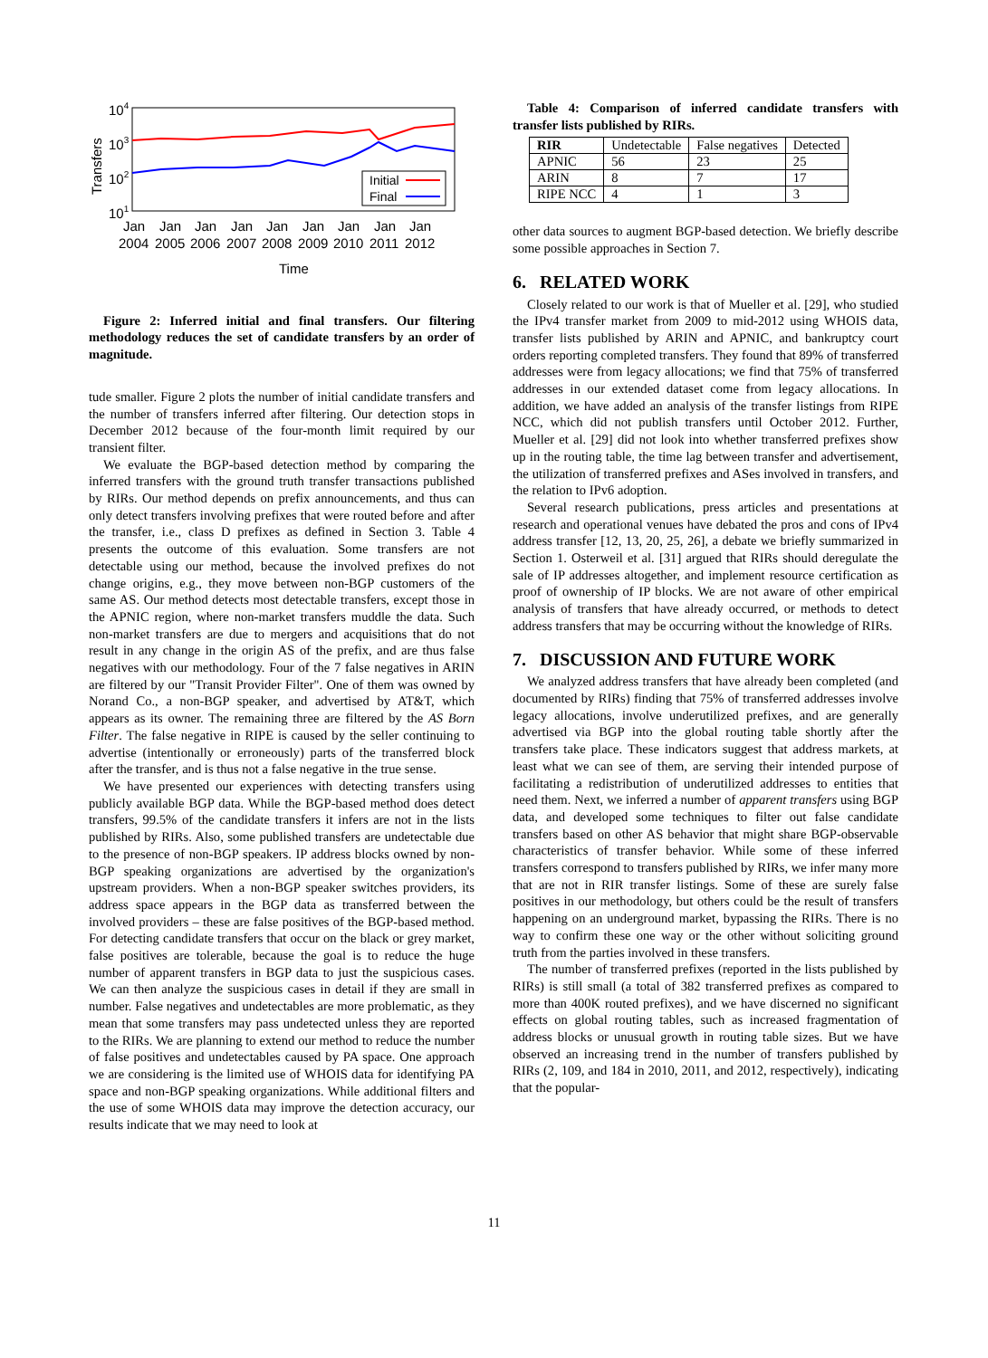Transfers
104
103
102
101
Initial
Final
Jan
Jan
Jan
Jan
Jan
Jan
Jan
Jan
Jan
2004
2005
2006
2007
2008
2009
2010
2011
2012
Time
Figure 2: Inferred initial and final transfers. Our filtering methodology reduces the set of candidate transfers by an order of magnitude.
tude smaller. Figure 2 plots the number of initial candidate transfers and the number of transfers inferred after filtering. Our detection stops in December 2012 because of the four-month limit required by our transient filter.
We evaluate the BGP-based detection method by comparing the inferred transfers with the ground truth transfer transactions published by RIRs. Our method depends on prefix announcements, and thus can only detect transfers involving prefixes that were routed before and after the transfer, i.e., class D prefixes as defined in Section 3. Table 4 presents the outcome of this evaluation. Some transfers are not detectable using our method, because the involved prefixes do not change origins, e.g., they move between non-BGP customers of the same AS. Our method detects most detectable transfers, except those in the APNIC region, where non-market transfers muddle the data. Such non-market transfers are due to mergers and acquisitions that do not result in any change in the origin AS of the prefix, and are thus false negatives with our methodology. Four of the 7 false negatives in ARIN are filtered by our "Transit Provider Filter". One of them was owned by Norand Co., a non-BGP speaker, and advertised by AT&T, which appears as its owner. The remaining three are filtered by the AS Born Filter. The false negative in RIPE is caused by the seller continuing to advertise (intentionally or erroneously) parts of the transferred block after the transfer, and is thus not a false negative in the true sense.
We have presented our experiences with detecting transfers using publicly available BGP data. While the BGP-based method does detect transfers, 99.5% of the candidate transfers it infers are not in the lists published by RIRs. Also, some published transfers are undetectable due to the presence of non-BGP speakers. IP address blocks owned by non-BGP speaking organizations are advertised by the organization's upstream providers. When a non-BGP speaker switches providers, its address space appears in the BGP data as transferred between the involved providers – these are false positives of the BGP-based method. For detecting candidate transfers that occur on the black or grey market, false positives are tolerable, because the goal is to reduce the huge number of apparent transfers in BGP data to just the suspicious cases. We can then analyze the suspicious cases in detail if they are small in number. False negatives and undetectables are more problematic, as they mean that some transfers may pass undetected unless they are reported to the RIRs. We are planning to extend our method to reduce the number of false positives and undetectables caused by PA space. One approach we are considering is the limited use of WHOIS data for identifying PA space and non-BGP speaking organizations. While additional filters and the use of some WHOIS data may improve the detection accuracy, our results indicate that we may need to look at
Table 4: Comparison of inferred candidate transfers with transfer lists published by RIRs.
| RIR | Undetectable | False negatives | Detected |
| APNIC | 56 | 23 | 25 |
| ARIN | 8 | 7 | 17 |
| RIPE NCC | 4 | 1 | 3 |
other data sources to augment BGP-based detection. We briefly describe some possible approaches in Section 7.
6. RELATED WORK
Closely related to our work is that of Mueller et al. [29], who studied the IPv4 transfer market from 2009 to mid-2012 using WHOIS data, transfer lists published by ARIN and APNIC, and bankruptcy court orders reporting completed transfers. They found that 89% of transferred addresses were from legacy allocations; we find that 75% of transferred addresses in our extended dataset come from legacy allocations. In addition, we have added an analysis of the transfer listings from RIPE NCC, which did not publish transfers until October 2012. Further, Mueller et al. [29] did not look into whether transferred prefixes show up in the routing table, the time lag between transfer and advertisement, the utilization of transferred prefixes and ASes involved in transfers, and the relation to IPv6 adoption.
Several research publications, press articles and presentations at research and operational venues have debated the pros and cons of IPv4 address transfer [12, 13, 20, 25, 26], a debate we briefly summarized in Section 1. Osterweil et al. [31] argued that RIRs should deregulate the sale of IP addresses altogether, and implement resource certification as proof of ownership of IP blocks. We are not aware of other empirical analysis of transfers that have already occurred, or methods to detect address transfers that may be occurring without the knowledge of RIRs.
7. DISCUSSION AND FUTURE WORK
We analyzed address transfers that have already been completed (and documented by RIRs) finding that 75% of transferred addresses involve legacy allocations, involve underutilized prefixes, and are generally advertised via BGP into the global routing table shortly after the transfers take place. These indicators suggest that address markets, at least what we can see of them, are serving their intended purpose of facilitating a redistribution of underutilized addresses to entities that need them. Next, we inferred a number of apparent transfers using BGP data, and developed some techniques to filter out false candidate transfers based on other AS behavior that might share BGP-observable characteristics of transfer behavior. While some of these inferred transfers correspond to transfers published by RIRs, we infer many more that are not in RIR transfer listings. Some of these are surely false positives in our methodology, but others could be the result of transfers happening on an underground market, bypassing the RIRs. There is no way to confirm these one way or the other without soliciting ground truth from the parties involved in these transfers.
The number of transferred prefixes (reported in the lists published by RIRs) is still small (a total of 382 transferred prefixes as compared to more than 400K routed prefixes), and we have discerned no significant effects on global routing tables, such as increased fragmentation of address blocks or unusual growth in routing table sizes. But we have observed an increasing trend in the number of transfers published by RIRs (2, 109, and 184 in 2010, 2011, and 2012, respectively), indicating that the popular-
11